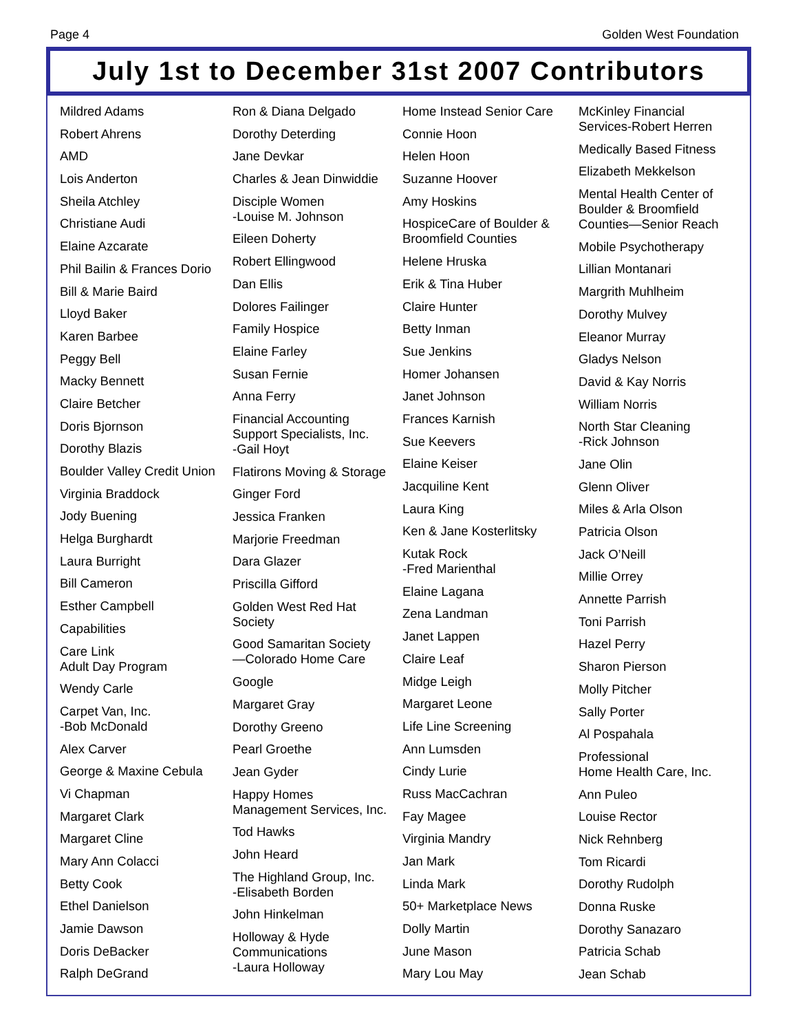Page 4 Golden West Foundation
July 1st to December 31st 2007 Contributors
Mildred Adams
Robert Ahrens
AMD
Lois Anderton
Sheila Atchley
Christiane Audi
Elaine Azcarate
Phil Bailin & Frances Dorio
Bill & Marie Baird
Lloyd Baker
Karen Barbee
Peggy Bell
Macky Bennett
Claire Betcher
Doris Bjornson
Dorothy Blazis
Boulder Valley Credit Union
Virginia Braddock
Jody Buening
Helga Burghardt
Laura Burright
Bill Cameron
Esther Campbell
Capabilities
Care Link
Adult Day Program
Wendy Carle
Carpet Van, Inc.
-Bob McDonald
Alex Carver
George & Maxine Cebula
Vi Chapman
Margaret Clark
Margaret Cline
Mary Ann Colacci
Betty Cook
Ethel Danielson
Jamie Dawson
Doris DeBacker
Ralph DeGrand
Ron & Diana Delgado
Dorothy Deterding
Jane Devkar
Charles & Jean Dinwiddie
Disciple Women
-Louise M. Johnson
Eileen Doherty
Robert Ellingwood
Dan Ellis
Dolores Failinger
Family Hospice
Elaine Farley
Susan Fernie
Anna Ferry
Financial Accounting
Support Specialists, Inc.
-Gail Hoyt
Flatirons Moving & Storage
Ginger Ford
Jessica Franken
Marjorie Freedman
Dara Glazer
Priscilla Gifford
Golden West Red Hat
Society
Good Samaritan Society
—Colorado Home Care
Google
Margaret Gray
Dorothy Greeno
Pearl Groethe
Jean Gyder
Happy Homes
Management Services, Inc.
Tod Hawks
John Heard
The Highland Group, Inc.
-Elisabeth Borden
John Hinkelman
Holloway & Hyde
Communications
-Laura Holloway
Home Instead Senior Care
Connie Hoon
Helen Hoon
Suzanne Hoover
Amy Hoskins
HospiceCare of Boulder &
Broomfield Counties
Helene Hruska
Erik & Tina Huber
Claire Hunter
Betty Inman
Sue Jenkins
Homer Johansen
Janet Johnson
Frances Karnish
Sue Keevers
Elaine Keiser
Jacquiline Kent
Laura King
Ken & Jane Kosterlitsky
Kutak Rock
-Fred Marienthal
Elaine Lagana
Zena Landman
Janet Lappen
Claire Leaf
Midge Leigh
Margaret Leone
Life Line Screening
Ann Lumsden
Cindy Lurie
Russ MacCachran
Fay Magee
Virginia Mandry
Jan Mark
Linda Mark
50+ Marketplace News
Dolly Martin
June Mason
Mary Lou May
McKinley Financial
Services-Robert Herren
Medically Based Fitness
Elizabeth Mekkelson
Mental Health Center of
Boulder & Broomfield
Counties—Senior Reach
Mobile Psychotherapy
Lillian Montanari
Margrith Muhlheim
Dorothy Mulvey
Eleanor Murray
Gladys Nelson
David & Kay Norris
William Norris
North Star Cleaning
-Rick Johnson
Jane Olin
Glenn Oliver
Miles & Arla Olson
Patricia Olson
Jack O’Neill
Millie Orrey
Annette Parrish
Toni Parrish
Hazel Perry
Sharon Pierson
Molly Pitcher
Sally Porter
Al Pospahala
Professional
Home Health Care, Inc.
Ann Puleo
Louise Rector
Nick Rehnberg
Tom Ricardi
Dorothy Rudolph
Donna Ruske
Dorothy Sanazaro
Patricia Schab
Jean Schab